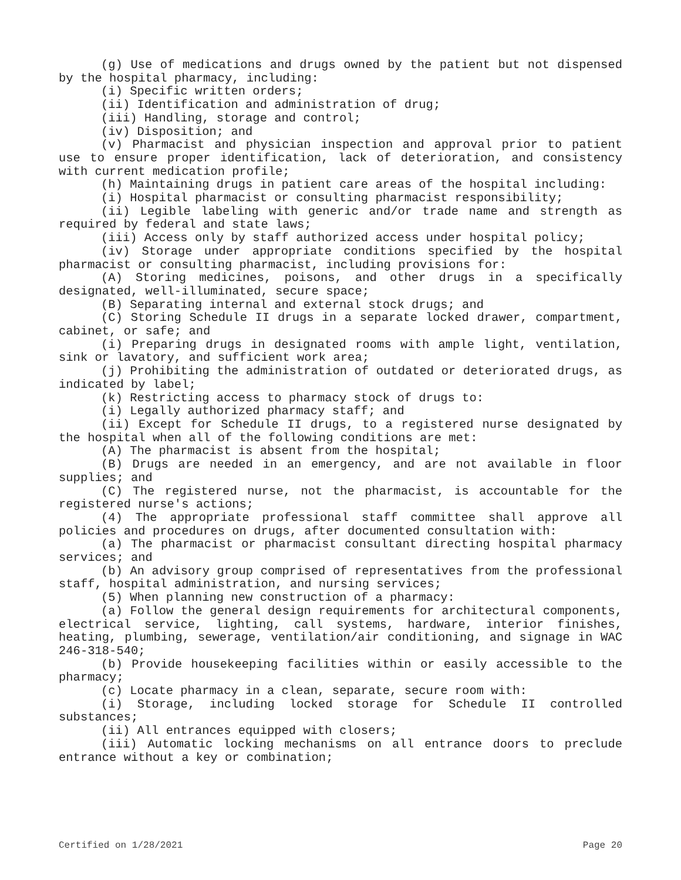(g) Use of medications and drugs owned by the patient but not dispensed by the hospital pharmacy, including:
(i) Specific written orders;
(ii) Identification and administration of drug;
(iii) Handling, storage and control;
(iv) Disposition; and
(v) Pharmacist and physician inspection and approval prior to patient use to ensure proper identification, lack of deterioration, and consistency with current medication profile;
(h) Maintaining drugs in patient care areas of the hospital including:
(i) Hospital pharmacist or consulting pharmacist responsibility;
(ii) Legible labeling with generic and/or trade name and strength as required by federal and state laws;
(iii) Access only by staff authorized access under hospital policy;
(iv) Storage under appropriate conditions specified by the hospital pharmacist or consulting pharmacist, including provisions for:
(A) Storing medicines, poisons, and other drugs in a specifically designated, well-illuminated, secure space;
(B) Separating internal and external stock drugs; and
(C) Storing Schedule II drugs in a separate locked drawer, compartment, cabinet, or safe; and
(i) Preparing drugs in designated rooms with ample light, ventilation, sink or lavatory, and sufficient work area;
(j) Prohibiting the administration of outdated or deteriorated drugs, as indicated by label;
(k) Restricting access to pharmacy stock of drugs to:
(i) Legally authorized pharmacy staff; and
(ii) Except for Schedule II drugs, to a registered nurse designated by the hospital when all of the following conditions are met:
(A) The pharmacist is absent from the hospital;
(B) Drugs are needed in an emergency, and are not available in floor supplies; and
(C) The registered nurse, not the pharmacist, is accountable for the registered nurse's actions;
(4) The appropriate professional staff committee shall approve all policies and procedures on drugs, after documented consultation with:
(a) The pharmacist or pharmacist consultant directing hospital pharmacy services; and
(b) An advisory group comprised of representatives from the professional staff, hospital administration, and nursing services;
(5) When planning new construction of a pharmacy:
(a) Follow the general design requirements for architectural components, electrical service, lighting, call systems, hardware, interior finishes, heating, plumbing, sewerage, ventilation/air conditioning, and signage in WAC 246-318-540;
(b) Provide housekeeping facilities within or easily accessible to the pharmacy;
(c) Locate pharmacy in a clean, separate, secure room with:
(i) Storage, including locked storage for Schedule II controlled substances;
(ii) All entrances equipped with closers;
(iii) Automatic locking mechanisms on all entrance doors to preclude entrance without a key or combination;
Certified on 1/28/2021 Page 20